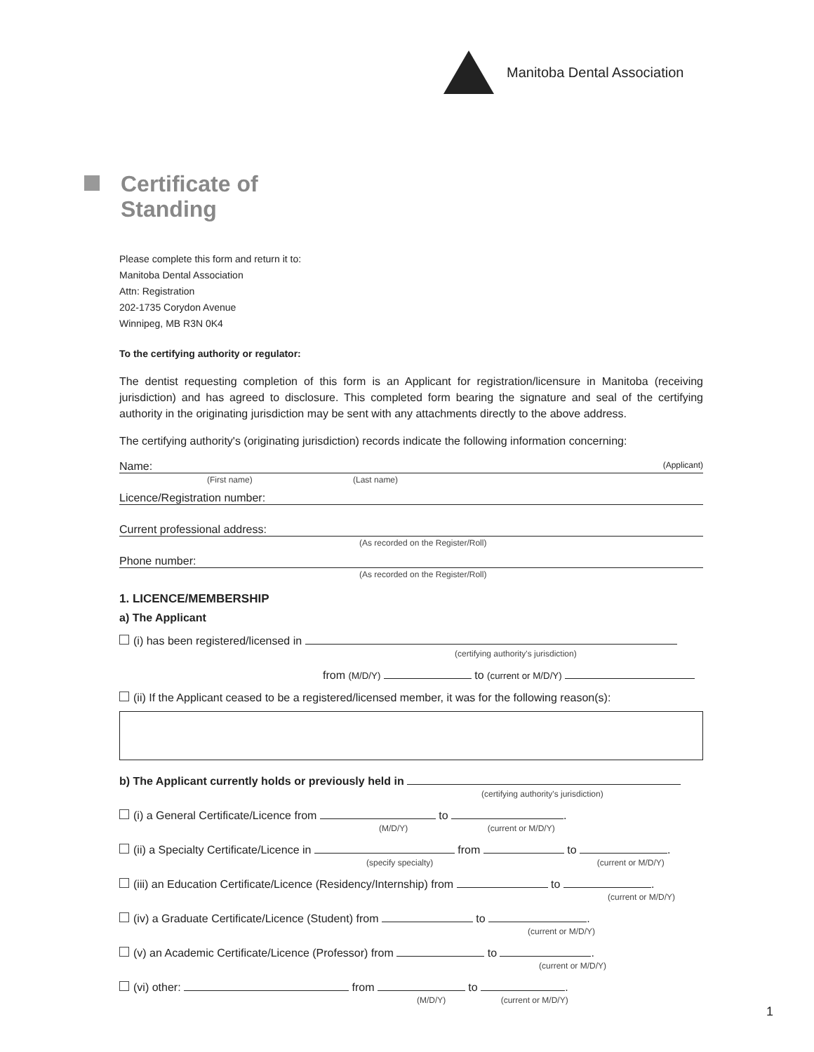Manitoba Dental Association
Certificate of
Standing
Please complete this form and return it to:
Manitoba Dental Association
Attn: Registration
202-1735 Corydon Avenue
Winnipeg, MB R3N 0K4
To the certifying authority or regulator:
The dentist requesting completion of this form is an Applicant for registration/licensure in Manitoba (receiving jurisdiction) and has agreed to disclosure. This completed form bearing the signature and seal of the certifying authority in the originating jurisdiction may be sent with any attachments directly to the above address.
The certifying authority's (originating jurisdiction) records indicate the following information concerning:
Name: (Applicant)
(First name) (Last name)
Licence/Registration number:
Current professional address:
(As recorded on the Register/Roll)
Phone number:
(As recorded on the Register/Roll)
1. LICENCE/MEMBERSHIP
a) The Applicant
(i) has been registered/licensed in
(certifying authority's jurisdiction)
from (M/D/Y) to (current or M/D/Y)
(ii) If the Applicant ceased to be a registered/licensed member, it was for the following reason(s):
b) The Applicant currently holds or previously held in
(certifying authority's jurisdiction)
(i) a General Certificate/Licence from to .
(M/D/Y) (current or M/D/Y)
(ii) a Specialty Certificate/Licence in from to .
(specify specialty) (current or M/D/Y)
(iii) an Education Certificate/Licence (Residency/Internship) from to .
(current or M/D/Y)
(iv) a Graduate Certificate/Licence (Student) from to .
(current or M/D/Y)
(v) an Academic Certificate/Licence (Professor) from to .
(current or M/D/Y)
(vi) other: from to .
(M/D/Y) (current or M/D/Y)
1